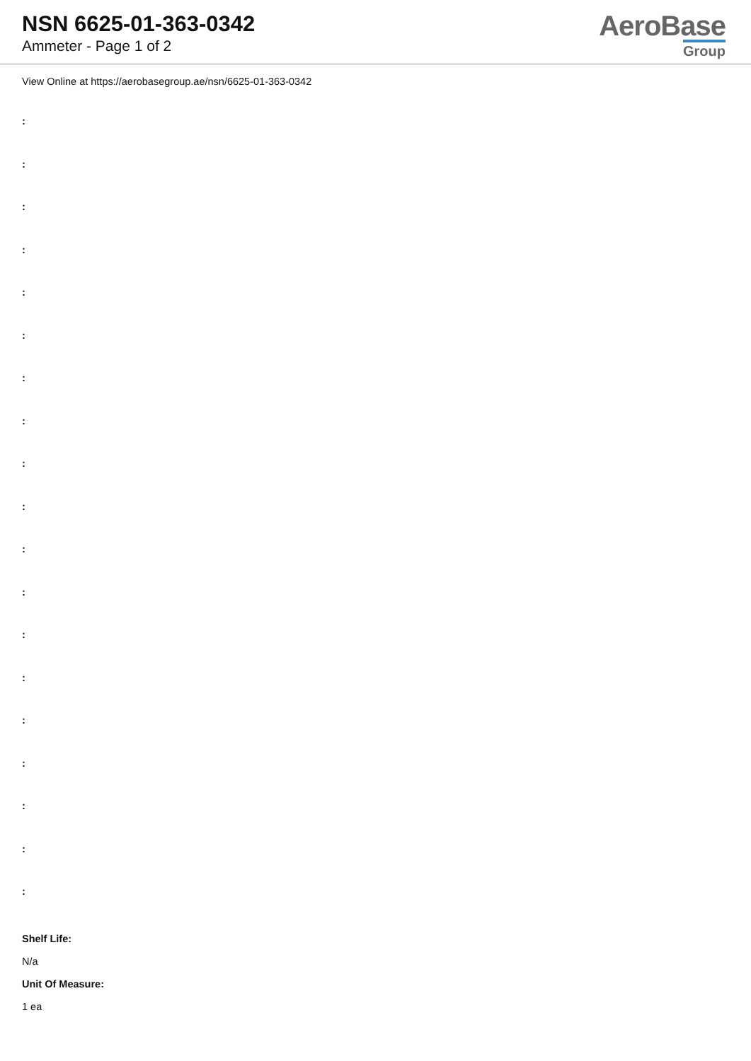NSN 6625-01-363-0342
Ammeter - Page 1 of 2
AeroBase
Group
View Online at https://aerobasegroup.ae/nsn/6625-01-363-0342
:
:
:
:
:
:
:
:
:
:
:
:
:
:
:
:
:
:
:
Shelf Life:
N/a
Unit Of Measure:
1 ea